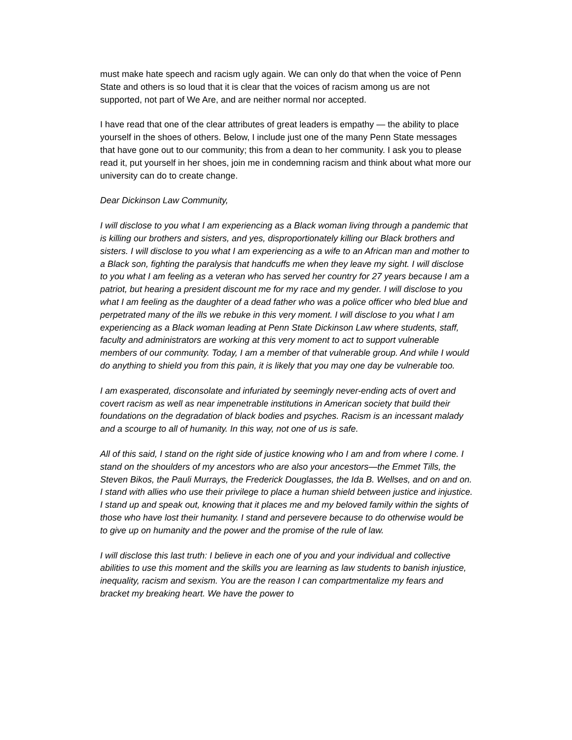must make hate speech and racism ugly again. We can only do that when the voice of Penn State and others is so loud that it is clear that the voices of racism among us are not supported, not part of We Are, and are neither normal nor accepted.
I have read that one of the clear attributes of great leaders is empathy — the ability to place yourself in the shoes of others. Below, I include just one of the many Penn State messages that have gone out to our community; this from a dean to her community. I ask you to please read it, put yourself in her shoes, join me in condemning racism and think about what more our university can do to create change.
Dear Dickinson Law Community,
I will disclose to you what I am experiencing as a Black woman living through a pandemic that is killing our brothers and sisters, and yes, disproportionately killing our Black brothers and sisters. I will disclose to you what I am experiencing as a wife to an African man and mother to a Black son, fighting the paralysis that handcuffs me when they leave my sight. I will disclose to you what I am feeling as a veteran who has served her country for 27 years because I am a patriot, but hearing a president discount me for my race and my gender. I will disclose to you what I am feeling as the daughter of a dead father who was a police officer who bled blue and perpetrated many of the ills we rebuke in this very moment. I will disclose to you what I am experiencing as a Black woman leading at Penn State Dickinson Law where students, staff, faculty and administrators are working at this very moment to act to support vulnerable members of our community. Today, I am a member of that vulnerable group. And while I would do anything to shield you from this pain, it is likely that you may one day be vulnerable too.
I am exasperated, disconsolate and infuriated by seemingly never-ending acts of overt and covert racism as well as near impenetrable institutions in American society that build their foundations on the degradation of black bodies and psyches. Racism is an incessant malady and a scourge to all of humanity. In this way, not one of us is safe.
All of this said, I stand on the right side of justice knowing who I am and from where I come. I stand on the shoulders of my ancestors who are also your ancestors—the Emmet Tills, the Steven Bikos, the Pauli Murrays, the Frederick Douglasses, the Ida B. Wellses, and on and on. I stand with allies who use their privilege to place a human shield between justice and injustice. I stand up and speak out, knowing that it places me and my beloved family within the sights of those who have lost their humanity. I stand and persevere because to do otherwise would be to give up on humanity and the power and the promise of the rule of law.
I will disclose this last truth: I believe in each one of you and your individual and collective abilities to use this moment and the skills you are learning as law students to banish injustice, inequality, racism and sexism. You are the reason I can compartmentalize my fears and bracket my breaking heart. We have the power to